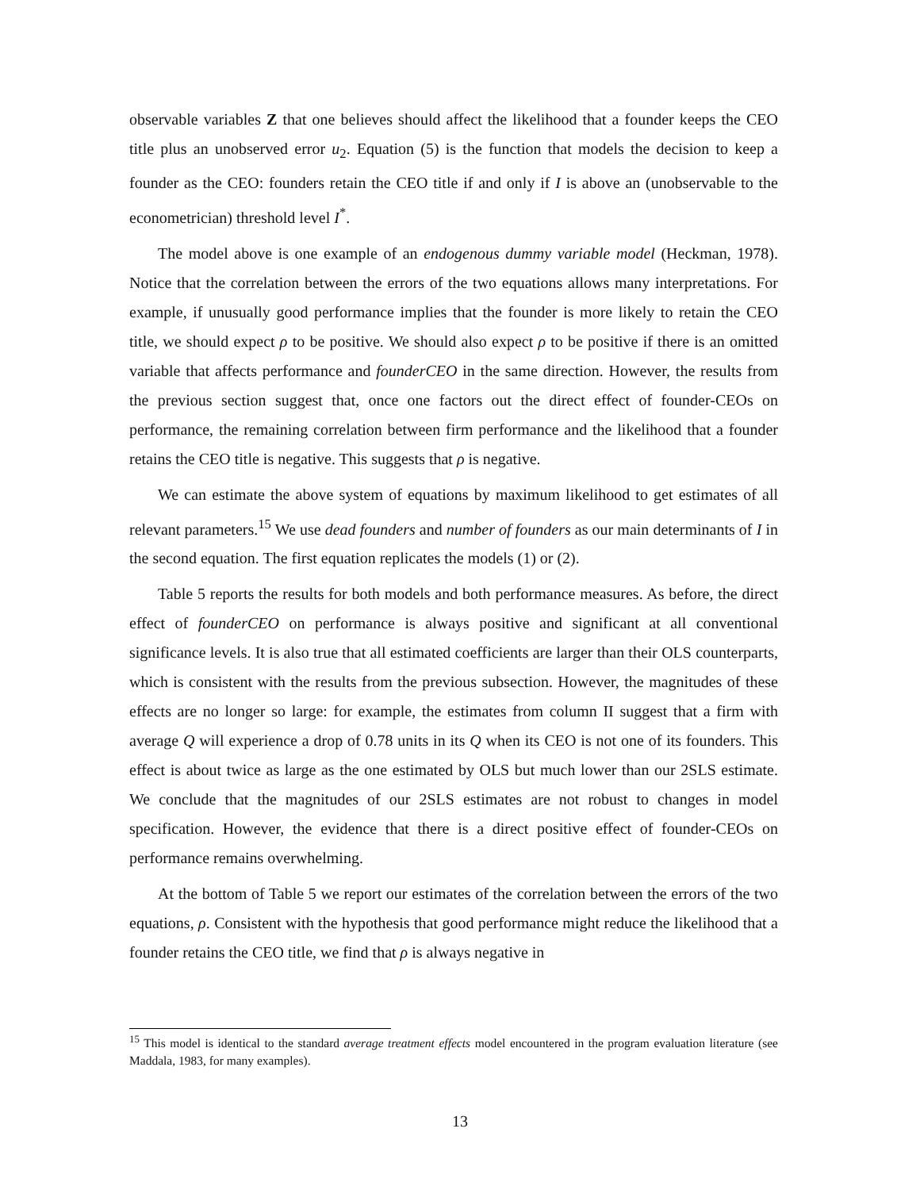observable variables Z that one believes should affect the likelihood that a founder keeps the CEO title plus an unobserved error u<sub>2</sub>. Equation (5) is the function that models the decision to keep a founder as the CEO: founders retain the CEO title if and only if I is above an (unobservable to the econometrician) threshold level I<sup>*</sup>.
The model above is one example of an endogenous dummy variable model (Heckman, 1978). Notice that the correlation between the errors of the two equations allows many interpretations. For example, if unusually good performance implies that the founder is more likely to retain the CEO title, we should expect ρ to be positive. We should also expect ρ to be positive if there is an omitted variable that affects performance and founderCEO in the same direction. However, the results from the previous section suggest that, once one factors out the direct effect of founder-CEOs on performance, the remaining correlation between firm performance and the likelihood that a founder retains the CEO title is negative. This suggests that ρ is negative.
We can estimate the above system of equations by maximum likelihood to get estimates of all relevant parameters.<sup>15</sup> We use dead founders and number of founders as our main determinants of I in the second equation. The first equation replicates the models (1) or (2).
Table 5 reports the results for both models and both performance measures. As before, the direct effect of founderCEO on performance is always positive and significant at all conventional significance levels. It is also true that all estimated coefficients are larger than their OLS counterparts, which is consistent with the results from the previous subsection. However, the magnitudes of these effects are no longer so large: for example, the estimates from column II suggest that a firm with average Q will experience a drop of 0.78 units in its Q when its CEO is not one of its founders. This effect is about twice as large as the one estimated by OLS but much lower than our 2SLS estimate. We conclude that the magnitudes of our 2SLS estimates are not robust to changes in model specification. However, the evidence that there is a direct positive effect of founder-CEOs on performance remains overwhelming.
At the bottom of Table 5 we report our estimates of the correlation between the errors of the two equations, ρ. Consistent with the hypothesis that good performance might reduce the likelihood that a founder retains the CEO title, we find that ρ is always negative in
<sup>15</sup> This model is identical to the standard average treatment effects model encountered in the program evaluation literature (see Maddala, 1983, for many examples).
13